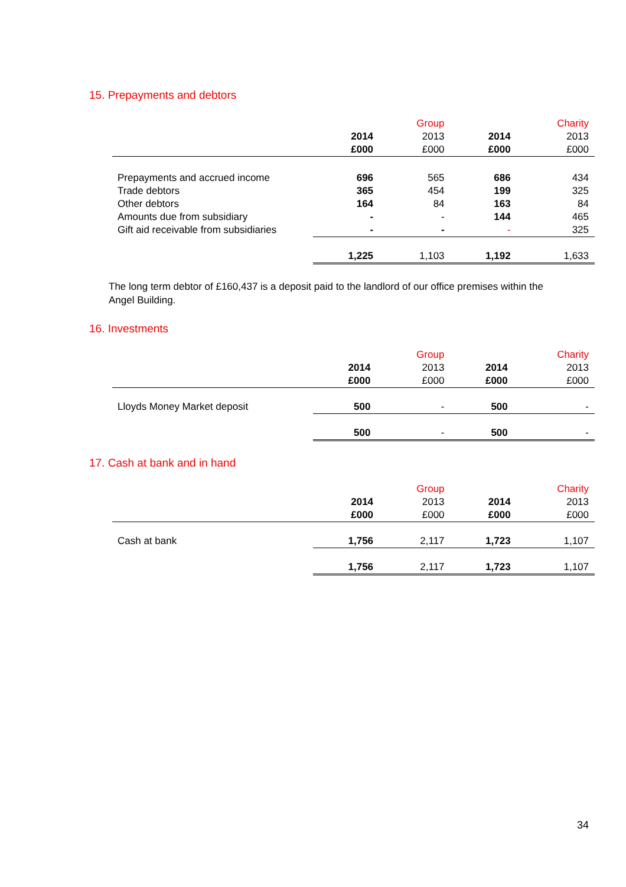15. Prepayments and debtors
| | | Group | | Charity |
| --- | --- | --- | --- | --- |
| | 2014 | 2013 | 2014 | 2013 |
| | £000 | £000 | £000 | £000 |
| Prepayments and accrued income | 696 | 565 | 686 | 434 |
| Trade debtors | 365 | 454 | 199 | 325 |
| Other debtors | 164 | 84 | 163 | 84 |
| Amounts due from subsidiary | - | - | 144 | 465 |
| Gift aid receivable from subsidiaries | - | - | - | 325 |
| | 1,225 | 1,103 | 1,192 | 1,633 |
The long term debtor of £160,437 is a deposit paid to the landlord of our office premises within the Angel Building.
16. Investments
| | | Group | | Charity |
| --- | --- | --- | --- | --- |
| | 2014 | 2013 | 2014 | 2013 |
| | £000 | £000 | £000 | £000 |
| Lloyds Money Market deposit | 500 | - | 500 | - |
| | 500 | - | 500 | - |
17. Cash at bank and in hand
| | | Group | | Charity |
| --- | --- | --- | --- | --- |
| | 2014 | 2013 | 2014 | 2013 |
| | £000 | £000 | £000 | £000 |
| Cash at bank | 1,756 | 2,117 | 1,723 | 1,107 |
| | 1,756 | 2,117 | 1,723 | 1,107 |
34